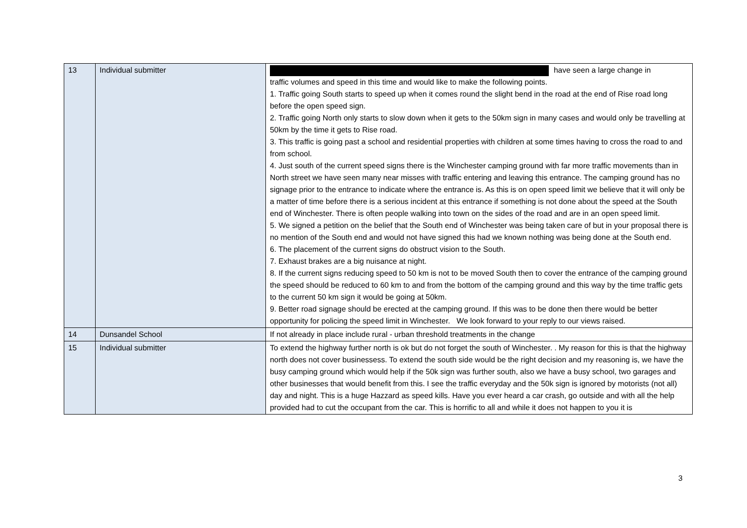| 13 | Individual submitter | have seen a large change in traffic volumes and speed in this time and would like to make the following points. 1. Traffic going South starts to speed up when it comes round the slight bend in the road at the end of Rise road long before the open speed sign. 2. Traffic going North only starts to slow down when it gets to the 50km sign in many cases and would only be travelling at 50km by the time it gets to Rise road. 3. This traffic is going past a school and residential properties with children at some times having to cross the road to and from school. 4. Just south of the current speed signs there is the Winchester camping ground with far more traffic movements than in North street we have seen many near misses with traffic entering and leaving this entrance. The camping ground has no signage prior to the entrance to indicate where the entrance is. As this is on open speed limit we believe that it will only be a matter of time before there is a serious incident at this entrance if something is not done about the speed at the South end of Winchester. There is often people walking into town on the sides of the road and are in an open speed limit. 5. We signed a petition on the belief that the South end of Winchester was being taken care of but in your proposal there is no mention of the South end and would not have signed this had we known nothing was being done at the South end. 6. The placement of the current signs do obstruct vision to the South. 7. Exhaust brakes are a big nuisance at night. 8. If the current signs reducing speed to 50 km is not to be moved South then to cover the entrance of the camping ground the speed should be reduced to 60 km to and from the bottom of the camping ground and this way by the time traffic gets to the current 50 km sign it would be going at 50km. 9. Better road signage should be erected at the camping ground. If this was to be done then there would be better opportunity for policing the speed limit in Winchester. We look forward to your reply to our views raised. |
| 14 | Dunsandel School | If not already in place include rural - urban threshold treatments in the change |
| 15 | Individual submitter | To extend the highway further north is ok but do not forget the south of Winchester. . My reason for this is that the highway north does not cover businessess. To extend the south side would be the right decision and my reasoning is, we have the busy camping ground which would help if the 50k sign was further south, also we have a busy school, two garages and other businesses that would benefit from this. I see the traffic everyday and the 50k sign is ignored by motorists (not all) day and night. This is a huge Hazzard as speed kills. Have you ever heard a car crash, go outside and with all the help provided had to cut the occupant from the car. This is horrific to all and while it does not happen to you it is |
3